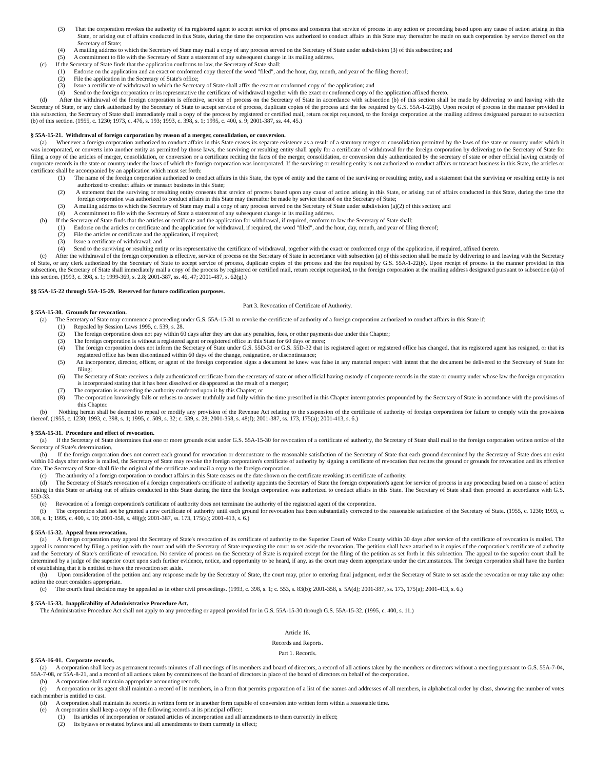(3) That the corporation revokes the authority of its registered agent to accept service of process and consents that service of process in any action or proceeding based upon any cause of action arising in this State, or arising out of affairs conducted in this State, during the time the corporation was authorized to conduct affairs in this State may thereafter be made on such corporation by service thereof on the Secretary of State;
(4) A mailing address to which the Secretary of State may mail a copy of any process served on the Secretary of State under subdivision (3) of this subsection; and
(5) A commitment to file with the Secretary of State a statement of any subsequent change in its mailing address.
(c) If the Secretary of State finds that the application conforms to law, the Secretary of State shall:
(1) Endorse on the application and an exact or conformed copy thereof the word "filed", and the hour, day, month, and year of the filing thereof;
(2) File the application in the Secretary of State's office;
(3) Issue a certificate of withdrawal to which the Secretary of State shall affix the exact or conformed copy of the application; and
(4) Send to the foreign corporation or its representative the certificate of withdrawal together with the exact or conformed copy of the application affixed thereto.
(d) After the withdrawal of the foreign corporation is effective, service of process on the Secretary of State in accordance with subsection (b) of this section shall be made by delivering to and leaving with the Secretary of State, or any clerk authorized by the Secretary of State to accept service of process, duplicate copies of the process and the fee required by G.S. 55A-1-22(b). Upon receipt of process in the manner provided in this subsection, the Secretary of State shall immediately mail a copy of the process by registered or certified mail, return receipt requested, to the foreign corporation at the mailing address designated pursuant to subsection (b) of this section. (1955, c. 1230; 1973, c. 476, s. 193; 1993, c. 398, s. 1; 1995, c. 400, s. 9; 2001-387, ss. 44, 45.)
§ 55A-15-21. Withdrawal of foreign corporation by reason of a merger, consolidation, or conversion.
(a) Whenever a foreign corporation authorized to conduct affairs in this State ceases its separate existence as a result of a statutory merger or consolidation permitted by the laws of the state or country under which it was incorporated, or converts into another entity as permitted by those laws, the surviving or resulting entity shall apply for a certificate of withdrawal for the foreign corporation by delivering to the Secretary of State for filing a copy of the articles of merger, consolidation, or conversion or a certificate reciting the facts of the merger, consolidation, or conversion duly authenticated by the secretary of state or other official having custody of corporate records in the state or country under the laws of which the foreign corporation was incorporated. If the surviving or resulting entity is not authorized to conduct affairs or transact business in this State, the articles or certificate shall be accompanied by an application which must set forth:
(1) The name of the foreign corporation authorized to conduct affairs in this State, the type of entity and the name of the surviving or resulting entity, and a statement that the surviving or resulting entity is not authorized to conduct affairs or transact business in this State;
(2) A statement that the surviving or resulting entity consents that service of process based upon any cause of action arising in this State, or arising out of affairs conducted in this State, during the time the foreign corporation was authorized to conduct affairs in this State may thereafter be made by service thereof on the Secretary of State;
(3) A mailing address to which the Secretary of State may mail a copy of any process served on the Secretary of State under subdivision (a)(2) of this section; and
(4) A commitment to file with the Secretary of State a statement of any subsequent change in its mailing address.
(b) If the Secretary of State finds that the articles or certificate and the application for withdrawal, if required, conform to law the Secretary of State shall:
(1) Endorse on the articles or certificate and the application for withdrawal, if required, the word "filed", and the hour, day, month, and year of filing thereof;
(2) File the articles or certificate and the application, if required;
(3) Issue a certificate of withdrawal; and
(4) Send to the surviving or resulting entity or its representative the certificate of withdrawal, together with the exact or conformed copy of the application, if required, affixed thereto.
(c) After the withdrawal of the foreign corporation is effective, service of process on the Secretary of State in accordance with subsection (a) of this section shall be made by delivering to and leaving with the Secretary of State, or any clerk authorized by the Secretary of State to accept service of process, duplicate copies of the process and the fee required by G.S. 55A-1-22(b). Upon receipt of process in the manner provided in this subsection, the Secretary of State shall immediately mail a copy of the process by registered or certified mail, return receipt requested, to the foreign corporation at the mailing address designated pursuant to subsection (a) of this section. (1993, c. 398, s. 1; 1999-369, s. 2.8; 2001-387, ss. 46, 47; 2001-487, s. 62(g).)
§§ 55A-15-22 through 55A-15-29. Reserved for future codification purposes.
Part 3. Revocation of Certificate of Authority.
§ 55A-15-30. Grounds for revocation.
(a) The Secretary of State may commence a proceeding under G.S. 55A-15-31 to revoke the certificate of authority of a foreign corporation authorized to conduct affairs in this State if:
(1) Repealed by Session Laws 1995, c. 539, s. 28.
(2) The foreign corporation does not pay within 60 days after they are due any penalties, fees, or other payments due under this Chapter;
(3) The foreign corporation is without a registered agent or registered office in this State for 60 days or more;
(4) The foreign corporation does not inform the Secretary of State under G.S. 55D-31 or G.S. 55D-32 that its registered agent or registered office has changed, that its registered agent has resigned, or that its registered office has been discontinued within 60 days of the change, resignation, or discontinuance;
(5) An incorporator, director, officer, or agent of the foreign corporation signs a document he knew was false in any material respect with intent that the document be delivered to the Secretary of State for filing;
(6) The Secretary of State receives a duly authenticated certificate from the secretary of state or other official having custody of corporate records in the state or country under whose law the foreign corporation is incorporated stating that it has been dissolved or disappeared as the result of a merger;
(7) The corporation is exceeding the authority conferred upon it by this Chapter; or
(8) The corporation knowingly fails or refuses to answer truthfully and fully within the time prescribed in this Chapter interrogatories propounded by the Secretary of State in accordance with the provisions of this Chapter.
(b) Nothing herein shall be deemed to repeal or modify any provision of the Revenue Act relating to the suspension of the certificate of authority of foreign corporations for failure to comply with the provisions thereof. (1955, c. 1230; 1993, c. 398, s. 1; 1995, c. 509, s. 32; c. 539, s. 28; 2001-358, s. 48(f); 2001-387, ss. 173, 175(a); 2001-413, s. 6.)
§ 55A-15-31. Procedure and effect of revocation.
(a) If the Secretary of State determines that one or more grounds exist under G.S. 55A-15-30 for revocation of a certificate of authority, the Secretary of State shall mail to the foreign corporation written notice of the Secretary of State's determination.
(b) If the foreign corporation does not correct each ground for revocation or demonstrate to the reasonable satisfaction of the Secretary of State that each ground determined by the Secretary of State does not exist within 60 days after notice is mailed, the Secretary of State may revoke the foreign corporation's certificate of authority by signing a certificate of revocation that recites the ground or grounds for revocation and its effective date. The Secretary of State shall file the original of the certificate and mail a copy to the foreign corporation.
(c) The authority of a foreign corporation to conduct affairs in this State ceases on the date shown on the certificate revoking its certificate of authority.
(d) The Secretary of State's revocation of a foreign corporation's certificate of authority appoints the Secretary of State the foreign corporation's agent for service of process in any proceeding based on a cause of action arising in this State or arising out of affairs conducted in this State during the time the foreign corporation was authorized to conduct affairs in this State. The Secretary of State shall then proceed in accordance with G.S. 55D-33.
(e) Revocation of a foreign corporation's certificate of authority does not terminate the authority of the registered agent of the corporation.
(f) The corporation shall not be granted a new certificate of authority until each ground for revocation has been substantially corrected to the reasonable satisfaction of the Secretary of State. (1955, c. 1230; 1993, c. 398, s. 1; 1995, c. 400, s. 10; 2001-358, s. 48(g); 2001-387, ss. 173, 175(a); 2001-413, s. 6.)
§ 55A-15-32. Appeal from revocation.
(a) A foreign corporation may appeal the Secretary of State's revocation of its certificate of authority to the Superior Court of Wake County within 30 days after service of the certificate of revocation is mailed. The appeal is commenced by filing a petition with the court and with the Secretary of State requesting the court to set aside the revocation. The petition shall have attached to it copies of the corporation's certificate of authority and the Secretary of State's certificate of revocation. No service of process on the Secretary of State is required except for the filing of the petition as set forth in this subsection. The appeal to the superior court shall be determined by a judge of the superior court upon such further evidence, notice, and opportunity to be heard, if any, as the court may deem appropriate under the circumstances. The foreign corporation shall have the burden of establishing that it is entitled to have the revocation set aside.
(b) Upon consideration of the petition and any response made by the Secretary of State, the court may, prior to entering final judgment, order the Secretary of State to set aside the revocation or may take any other action the court considers appropriate.
(c) The court's final decision may be appealed as in other civil proceedings. (1993, c. 398, s. 1; c. 553, s. 83(b); 2001-358, s. 5A(d); 2001-387, ss. 173, 175(a); 2001-413, s. 6.)
§ 55A-15-33. Inapplicability of Administrative Procedure Act.
The Administrative Procedure Act shall not apply to any proceeding or appeal provided for in G.S. 55A-15-30 through G.S. 55A-15-32. (1995, c. 400, s. 11.)
Article 16.
Records and Reports.
Part 1. Records.
§ 55A-16-01. Corporate records.
(a) A corporation shall keep as permanent records minutes of all meetings of its members and board of directors, a record of all actions taken by the members or directors without a meeting pursuant to G.S. 55A-7-04, 55A-7-08, or 55A-8-21, and a record of all actions taken by committees of the board of directors in place of the board of directors on behalf of the corporation.
(b) A corporation shall maintain appropriate accounting records.
(c) A corporation or its agent shall maintain a record of its members, in a form that permits preparation of a list of the names and addresses of all members, in alphabetical order by class, showing the number of votes each member is entitled to cast.
(d) A corporation shall maintain its records in written form or in another form capable of conversion into written form within a reasonable time.
(e) A corporation shall keep a copy of the following records at its principal office:
(1) Its articles of incorporation or restated articles of incorporation and all amendments to them currently in effect;
(2) Its bylaws or restated bylaws and all amendments to them currently in effect;